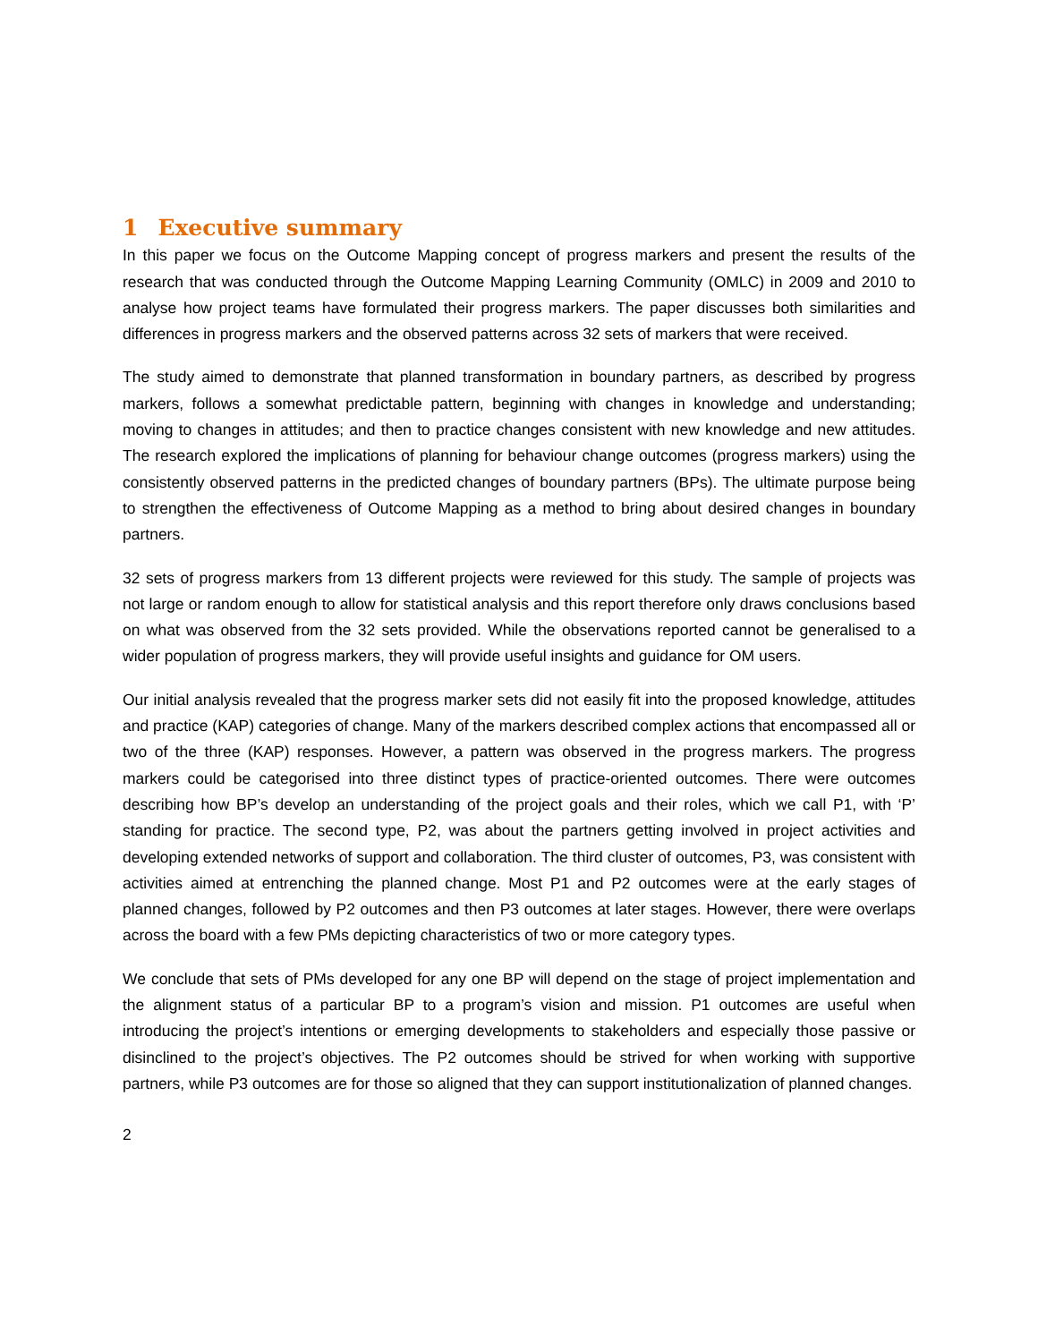1 Executive summary
In this paper we focus on the Outcome Mapping concept of progress markers and present the results of the research that was conducted through the Outcome Mapping Learning Community (OMLC) in 2009 and 2010 to analyse how project teams have formulated their progress markers. The paper discusses both similarities and differences in progress markers and the observed patterns across 32 sets of markers that were received.
The study aimed to demonstrate that planned transformation in boundary partners, as described by progress markers, follows a somewhat predictable pattern, beginning with changes in knowledge and understanding; moving to changes in attitudes; and then to practice changes consistent with new knowledge and new attitudes. The research explored the implications of planning for behaviour change outcomes (progress markers) using the consistently observed patterns in the predicted changes of boundary partners (BPs). The ultimate purpose being to strengthen the effectiveness of Outcome Mapping as a method to bring about desired changes in boundary partners.
32 sets of progress markers from 13 different projects were reviewed for this study. The sample of projects was not large or random enough to allow for statistical analysis and this report therefore only draws conclusions based on what was observed from the 32 sets provided. While the observations reported cannot be generalised to a wider population of progress markers, they will provide useful insights and guidance for OM users.
Our initial analysis revealed that the progress marker sets did not easily fit into the proposed knowledge, attitudes and practice (KAP) categories of change. Many of the markers described complex actions that encompassed all or two of the three (KAP) responses. However, a pattern was observed in the progress markers. The progress markers could be categorised into three distinct types of practice-oriented outcomes. There were outcomes describing how BP’s develop an understanding of the project goals and their roles, which we call P1, with ‘P’ standing for practice. The second type, P2, was about the partners getting involved in project activities and developing extended networks of support and collaboration. The third cluster of outcomes, P3, was consistent with activities aimed at entrenching the planned change. Most P1 and P2 outcomes were at the early stages of planned changes, followed by P2 outcomes and then P3 outcomes at later stages. However, there were overlaps across the board with a few PMs depicting characteristics of two or more category types.
We conclude that sets of PMs developed for any one BP will depend on the stage of project implementation and the alignment status of a particular BP to a program’s vision and mission. P1 outcomes are useful when introducing the project’s intentions or emerging developments to stakeholders and especially those passive or disinclined to the project’s objectives. The P2 outcomes should be strived for when working with supportive partners, while P3 outcomes are for those so aligned that they can support institutionalization of planned changes.
2